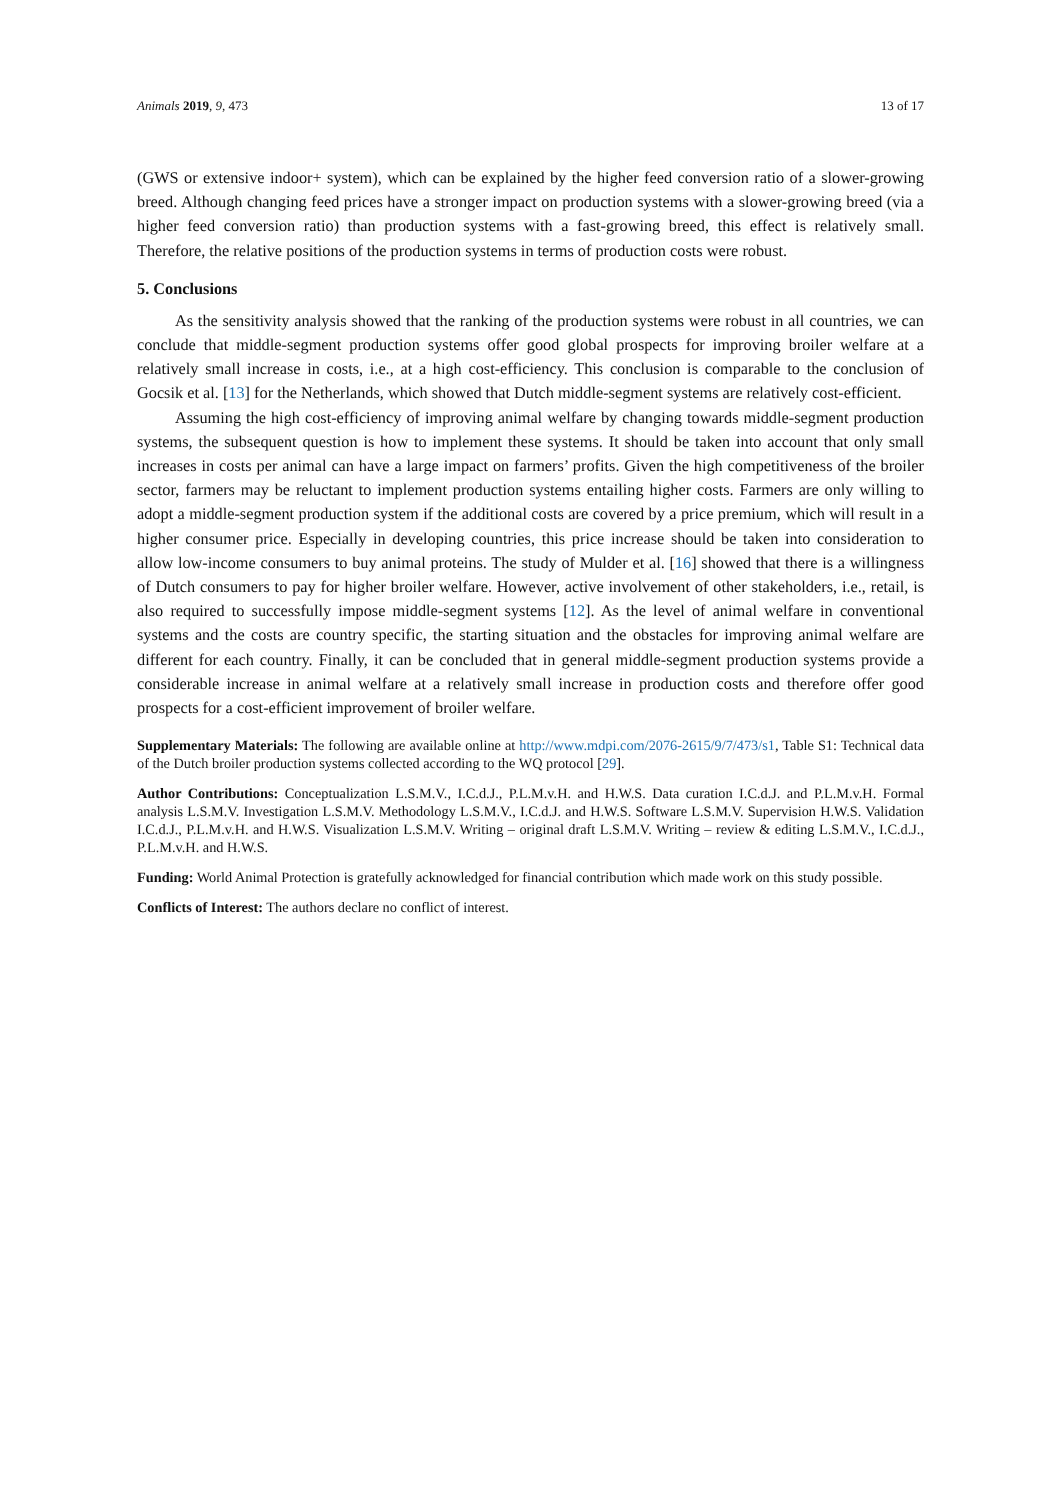Animals 2019, 9, 473 13 of 17
(GWS or extensive indoor+ system), which can be explained by the higher feed conversion ratio of a slower-growing breed. Although changing feed prices have a stronger impact on production systems with a slower-growing breed (via a higher feed conversion ratio) than production systems with a fast-growing breed, this effect is relatively small. Therefore, the relative positions of the production systems in terms of production costs were robust.
5. Conclusions
As the sensitivity analysis showed that the ranking of the production systems were robust in all countries, we can conclude that middle-segment production systems offer good global prospects for improving broiler welfare at a relatively small increase in costs, i.e., at a high cost-efficiency. This conclusion is comparable to the conclusion of Gocsik et al. [13] for the Netherlands, which showed that Dutch middle-segment systems are relatively cost-efficient.
Assuming the high cost-efficiency of improving animal welfare by changing towards middle-segment production systems, the subsequent question is how to implement these systems. It should be taken into account that only small increases in costs per animal can have a large impact on farmers’ profits. Given the high competitiveness of the broiler sector, farmers may be reluctant to implement production systems entailing higher costs. Farmers are only willing to adopt a middle-segment production system if the additional costs are covered by a price premium, which will result in a higher consumer price. Especially in developing countries, this price increase should be taken into consideration to allow low-income consumers to buy animal proteins. The study of Mulder et al. [16] showed that there is a willingness of Dutch consumers to pay for higher broiler welfare. However, active involvement of other stakeholders, i.e., retail, is also required to successfully impose middle-segment systems [12]. As the level of animal welfare in conventional systems and the costs are country specific, the starting situation and the obstacles for improving animal welfare are different for each country. Finally, it can be concluded that in general middle-segment production systems provide a considerable increase in animal welfare at a relatively small increase in production costs and therefore offer good prospects for a cost-efficient improvement of broiler welfare.
Supplementary Materials: The following are available online at http://www.mdpi.com/2076-2615/9/7/473/s1, Table S1: Technical data of the Dutch broiler production systems collected according to the WQ protocol [29].
Author Contributions: Conceptualization L.S.M.V., I.C.d.J., P.L.M.v.H. and H.W.S. Data curation I.C.d.J. and P.L.M.v.H. Formal analysis L.S.M.V. Investigation L.S.M.V. Methodology L.S.M.V., I.C.d.J. and H.W.S. Software L.S.M.V. Supervision H.W.S. Validation I.C.d.J., P.L.M.v.H. and H.W.S. Visualization L.S.M.V. Writing – original draft L.S.M.V. Writing – review & editing L.S.M.V., I.C.d.J., P.L.M.v.H. and H.W.S.
Funding: World Animal Protection is gratefully acknowledged for financial contribution which made work on this study possible.
Conflicts of Interest: The authors declare no conflict of interest.